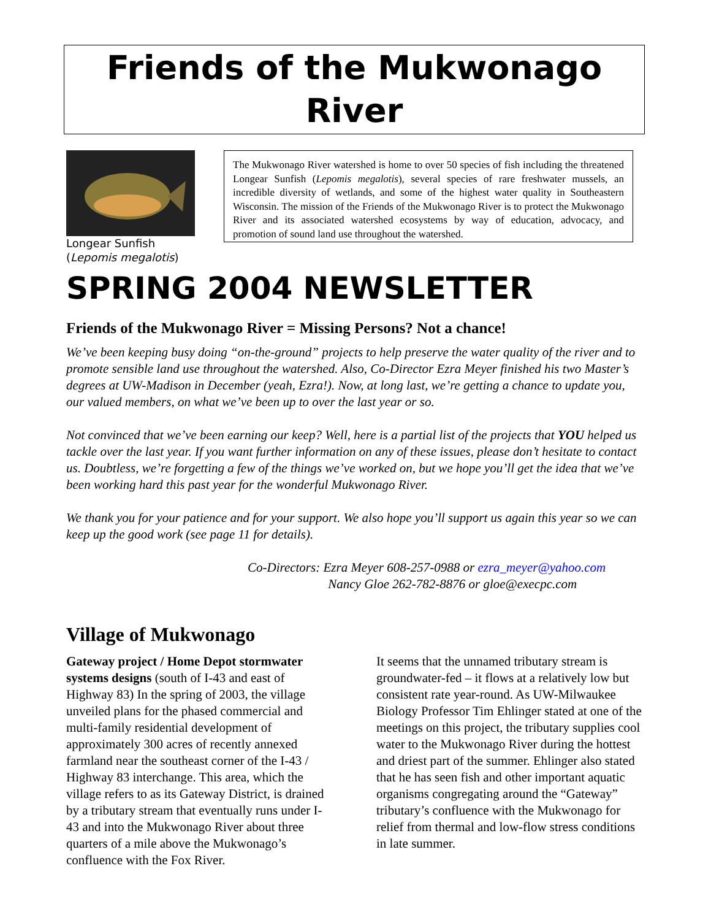Friends of the Mukwonago River
Longear Sunfish
(Lepomis megalotis)
The Mukwonago River watershed is home to over 50 species of fish including the threatened Longear Sunfish (Lepomis megalotis), several species of rare freshwater mussels, an incredible diversity of wetlands, and some of the highest water quality in Southeastern Wisconsin. The mission of the Friends of the Mukwonago River is to protect the Mukwonago River and its associated watershed ecosystems by way of education, advocacy, and promotion of sound land use throughout the watershed.
SPRING 2004 NEWSLETTER
Friends of the Mukwonago River = Missing Persons? Not a chance!
We’ve been keeping busy doing “on-the-ground” projects to help preserve the water quality of the river and to promote sensible land use throughout the watershed. Also, Co-Director Ezra Meyer finished his two Master’s degrees at UW-Madison in December (yeah, Ezra!). Now, at long last, we’re getting a chance to update you, our valued members, on what we’ve been up to over the last year or so.
Not convinced that we’ve been earning our keep? Well, here is a partial list of the projects that YOU helped us tackle over the last year. If you want further information on any of these issues, please don’t hesitate to contact us. Doubtless, we’re forgetting a few of the things we’ve worked on, but we hope you’ll get the idea that we’ve been working hard this past year for the wonderful Mukwonago River.
We thank you for your patience and for your support. We also hope you’ll support us again this year so we can keep up the good work (see page 11 for details).
Co-Directors: Ezra Meyer 608-257-0988 or ezra_meyer@yahoo.com
Nancy Gloe 262-782-8876 or gloe@execpc.com
Village of Mukwonago
Gateway project / Home Depot stormwater systems designs (south of I-43 and east of Highway 83) In the spring of 2003, the village unveiled plans for the phased commercial and multi-family residential development of approximately 300 acres of recently annexed farmland near the southeast corner of the I-43 / Highway 83 interchange. This area, which the village refers to as its Gateway District, is drained by a tributary stream that eventually runs under I-43 and into the Mukwonago River about three quarters of a mile above the Mukwonago’s confluence with the Fox River.
It seems that the unnamed tributary stream is groundwater-fed – it flows at a relatively low but consistent rate year-round. As UW-Milwaukee Biology Professor Tim Ehlinger stated at one of the meetings on this project, the tributary supplies cool water to the Mukwonago River during the hottest and driest part of the summer. Ehlinger also stated that he has seen fish and other important aquatic organisms congregating around the “Gateway” tributary’s confluence with the Mukwonago for relief from thermal and low-flow stress conditions in late summer.